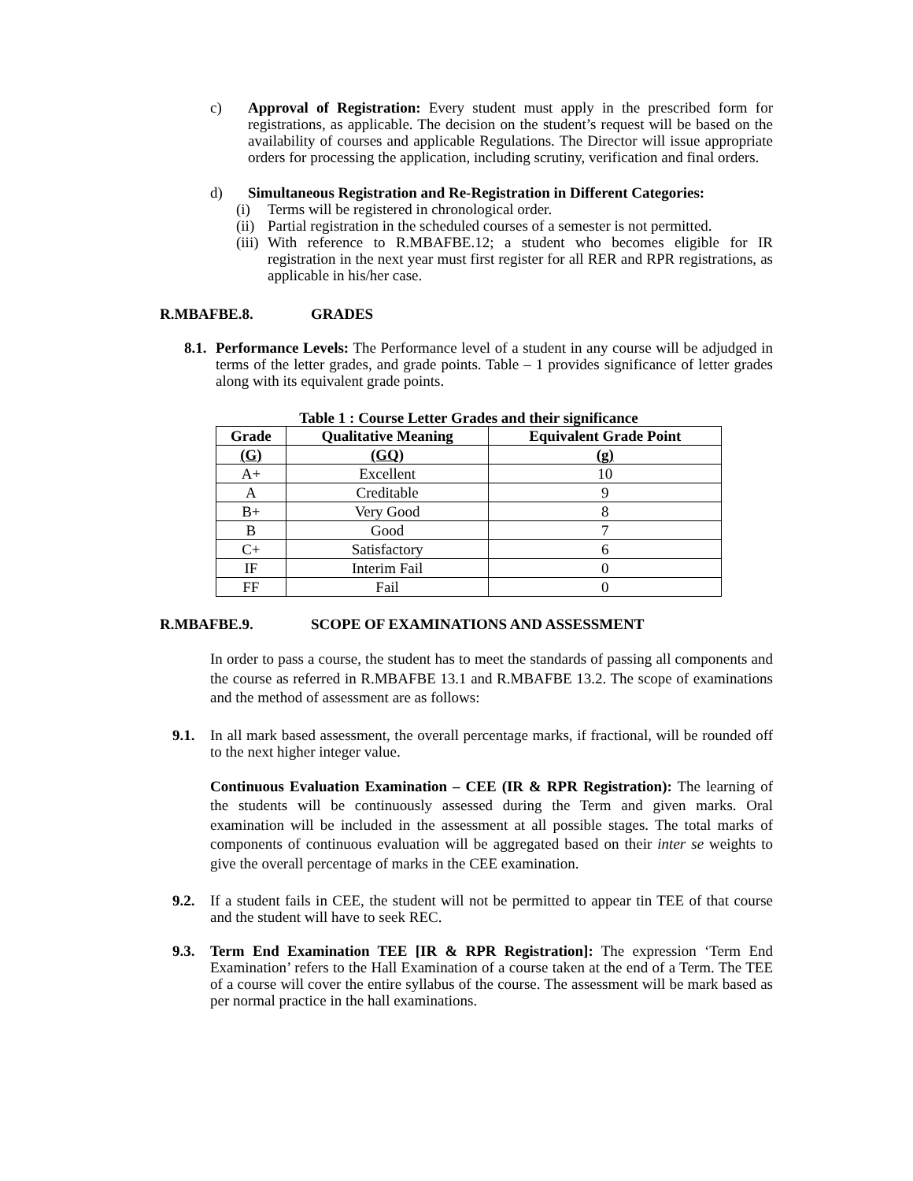c) Approval of Registration: Every student must apply in the prescribed form for registrations, as applicable. The decision on the student’s request will be based on the availability of courses and applicable Regulations. The Director will issue appropriate orders for processing the application, including scrutiny, verification and final orders.
d) Simultaneous Registration and Re-Registration in Different Categories:
(i) Terms will be registered in chronological order.
(ii) Partial registration in the scheduled courses of a semester is not permitted.
(iii) With reference to R.MBAFBE.12; a student who becomes eligible for IR registration in the next year must first register for all RER and RPR registrations, as applicable in his/her case.
R.MBAFBE.8. GRADES
8.1. Performance Levels: The Performance level of a student in any course will be adjudged in terms of the letter grades, and grade points. Table – 1 provides significance of letter grades along with its equivalent grade points.
Table 1 : Course Letter Grades and their significance
| Grade | Qualitative Meaning | Equivalent Grade Point |
| --- | --- | --- |
| (G) | (GQ) | (g) |
| A+ | Excellent | 10 |
| A | Creditable | 9 |
| B+ | Very Good | 8 |
| B | Good | 7 |
| C+ | Satisfactory | 6 |
| IF | Interim Fail | 0 |
| FF | Fail | 0 |
R.MBAFBE.9. SCOPE OF EXAMINATIONS AND ASSESSMENT
In order to pass a course, the student has to meet the standards of passing all components and the course as referred in R.MBAFBE 13.1 and R.MBAFBE 13.2. The scope of examinations and the method of assessment are as follows:
9.1. In all mark based assessment, the overall percentage marks, if fractional, will be rounded off to the next higher integer value.
Continuous Evaluation Examination – CEE (IR & RPR Registration): The learning of the students will be continuously assessed during the Term and given marks. Oral examination will be included in the assessment at all possible stages. The total marks of components of continuous evaluation will be aggregated based on their inter se weights to give the overall percentage of marks in the CEE examination.
9.2. If a student fails in CEE, the student will not be permitted to appear tin TEE of that course and the student will have to seek REC.
9.3. Term End Examination TEE [IR & RPR Registration]: The expression ‘Term End Examination’ refers to the Hall Examination of a course taken at the end of a Term. The TEE of a course will cover the entire syllabus of the course. The assessment will be mark based as per normal practice in the hall examinations.